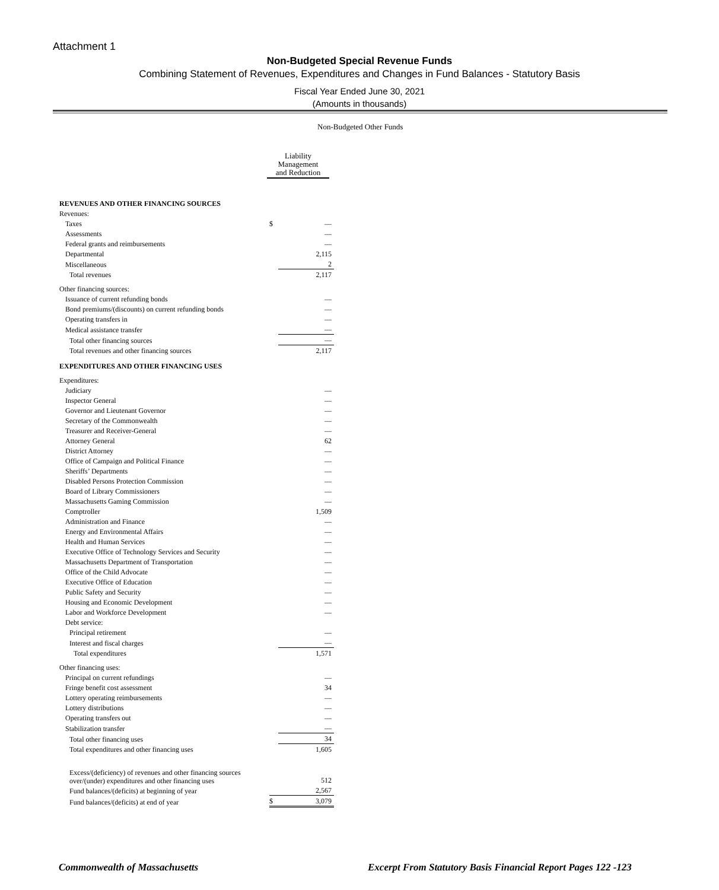Attachment 1
Non-Budgeted Special Revenue Funds
Combining Statement of Revenues, Expenditures and Changes in Fund Balances - Statutory Basis
Fiscal Year Ended June 30, 2021
(Amounts in thousands)
Non-Budgeted Other Funds
Liability
Management
and Reduction
| REVENUES AND OTHER FINANCING SOURCES | | |
| Revenues: | | |
| Taxes | $ | — |
| Assessments | | — |
| Federal grants and reimbursements | | — |
| Departmental | | 2,115 |
| Miscellaneous | | 2 |
| Total revenues | | 2,117 |
| Other financing sources: | | |
| Issuance of current refunding bonds | | — |
| Bond premiums/(discounts) on current refunding bonds | | — |
| Operating transfers in | | — |
| Medical assistance transfer | | — |
| Total other financing sources | | — |
| Total revenues and other financing sources | | 2,117 |
| EXPENDITURES AND OTHER FINANCING USES | | |
| Expenditures: | | |
| Judiciary | | — |
| Inspector General | | — |
| Governor and Lieutenant Governor | | — |
| Secretary of the Commonwealth | | — |
| Treasurer and Receiver-General | | — |
| Attorney General | | 62 |
| District Attorney | | — |
| Office of Campaign and Political Finance | | — |
| Sheriffs’ Departments | | — |
| Disabled Persons Protection Commission | | — |
| Board of Library Commissioners | | — |
| Massachusetts Gaming Commission | | — |
| Comptroller | | 1,509 |
| Administration and Finance | | — |
| Energy and Environmental Affairs | | — |
| Health and Human Services | | — |
| Executive Office of Technology Services and Security | | — |
| Massachusetts Department of Transportation | | — |
| Office of the Child Advocate | | — |
| Executive Office of Education | | — |
| Public Safety and Security | | — |
| Housing and Economic Development | | — |
| Labor and Workforce Development | | — |
| Debt service: | | |
| Principal retirement | | — |
| Interest and fiscal charges | | — |
| Total expenditures | | 1,571 |
| Other financing uses: | | |
| Principal on current refundings | | — |
| Fringe benefit cost assessment | | 34 |
| Lottery operating reimbursements | | — |
| Lottery distributions | | — |
| Operating transfers out | | — |
| Stabilization transfer | | — |
| Total other financing uses | | 34 |
| Total expenditures and other financing uses | | 1,605 |
| Excess/(deficiency) of revenues and other financing sources over/(under) expenditures and other financing uses | | 512 |
| Fund balances/(deficits) at beginning of year | | 2,567 |
| Fund balances/(deficits) at end of year | $ | 3,079 |
Commonwealth of Massachusetts
Excerpt From Statutory Basis Financial Report Pages 122 -123